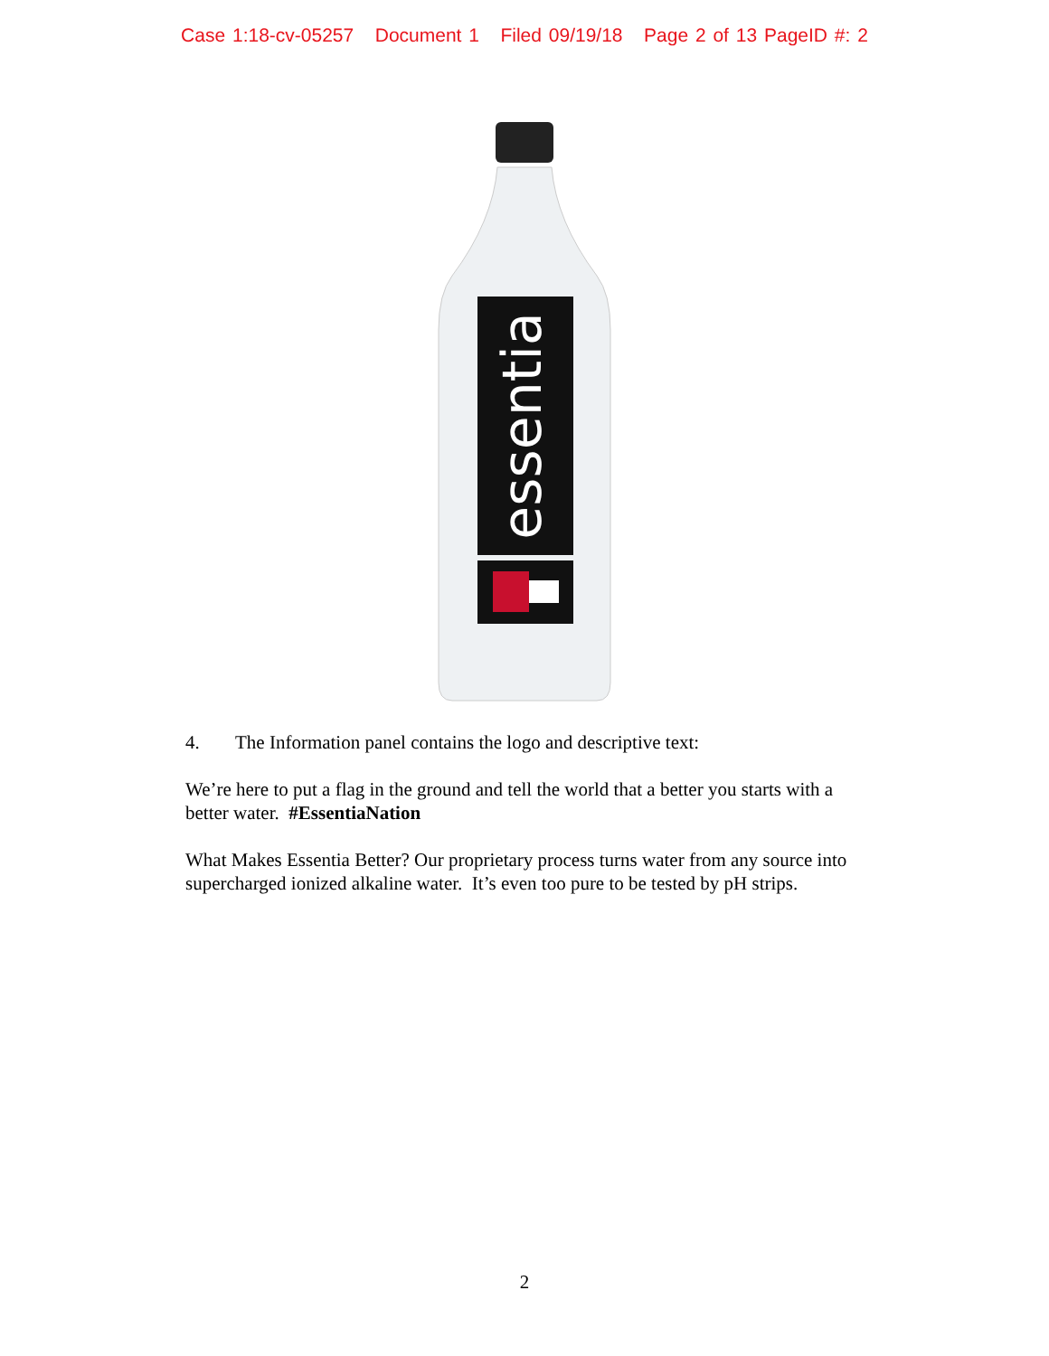Case 1:18-cv-05257 Document 1 Filed 09/19/18 Page 2 of 13 PageID #: 2
essentia
4. The Information panel contains the logo and descriptive text:
We’re here to put a flag in the ground and tell the world that a better you starts with a better water. #EssentiaNation
What Makes Essentia Better? Our proprietary process turns water from any source into supercharged ionized alkaline water. It’s even too pure to be tested by pH strips.
2